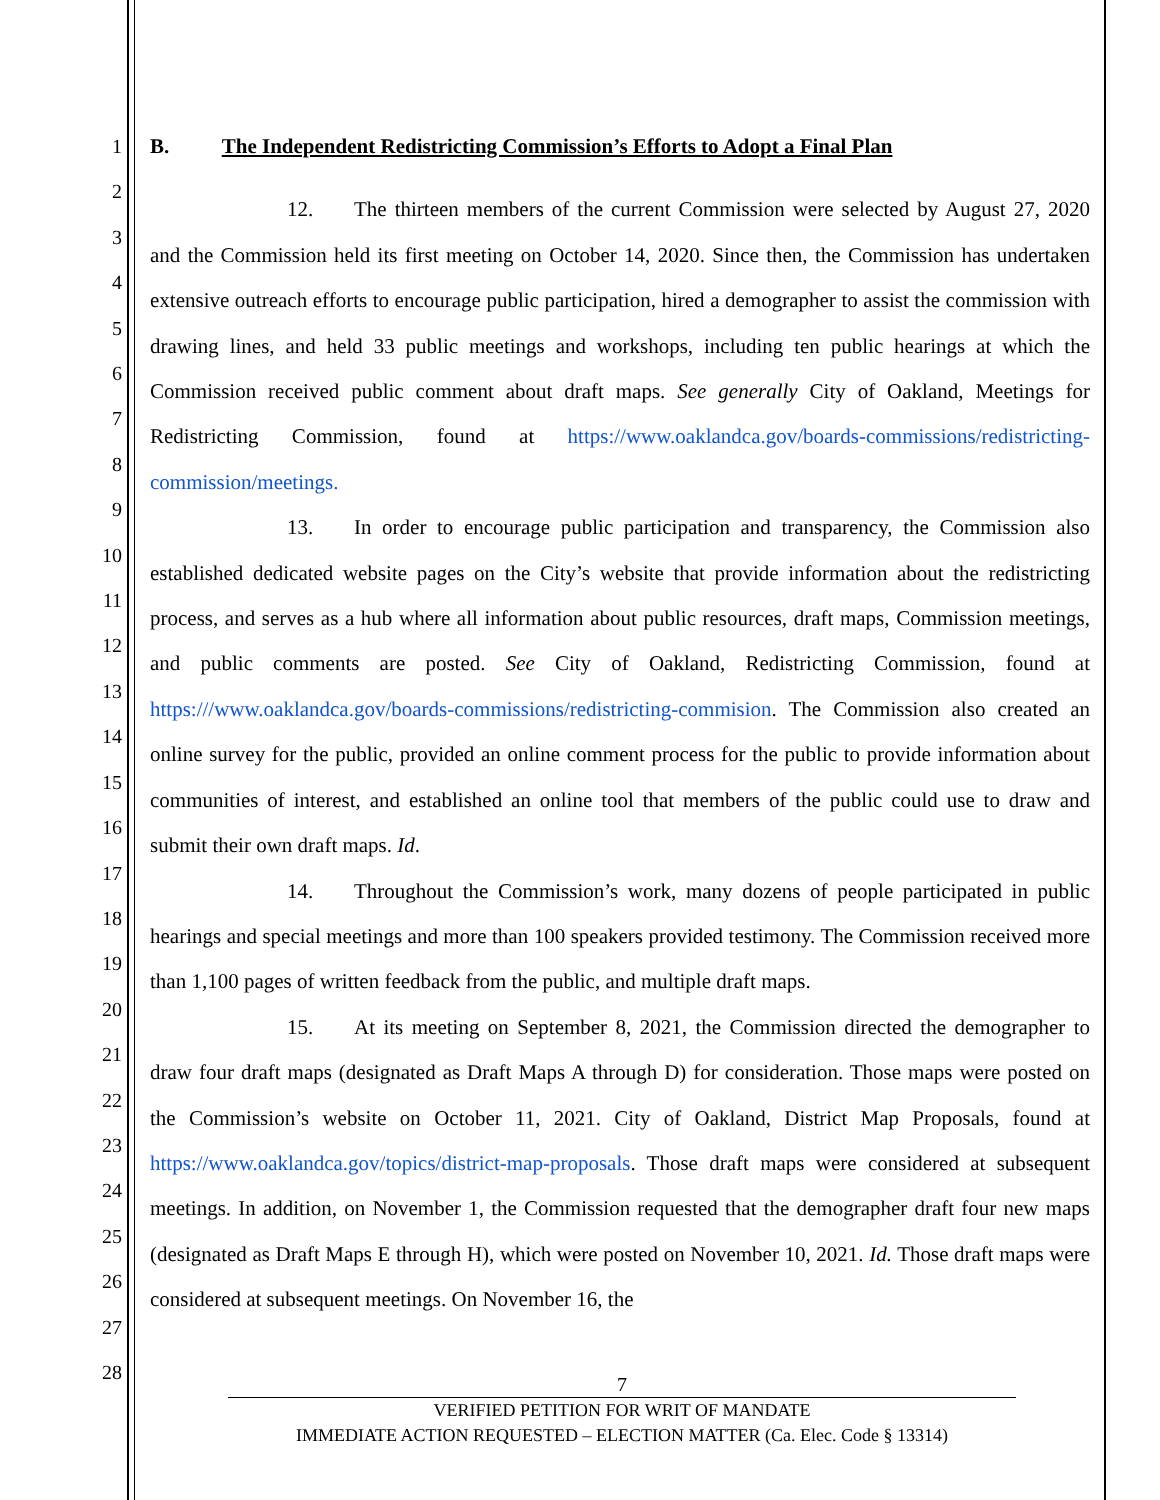1
2
3
4
5
6
7
8
9
10
11
12
13
14
15
16
17
18
19
20
21
22
23
24
25
26
27
28
B. The Independent Redistricting Commission’s Efforts to Adopt a Final Plan
12. The thirteen members of the current Commission were selected by August 27, 2020 and the Commission held its first meeting on October 14, 2020. Since then, the Commission has undertaken extensive outreach efforts to encourage public participation, hired a demographer to assist the commission with drawing lines, and held 33 public meetings and workshops, including ten public hearings at which the Commission received public comment about draft maps. See generally City of Oakland, Meetings for Redistricting Commission, found at https://www.oaklandca.gov/boards-commissions/redistricting-commission/meetings.
13. In order to encourage public participation and transparency, the Commission also established dedicated website pages on the City’s website that provide information about the redistricting process, and serves as a hub where all information about public resources, draft maps, Commission meetings, and public comments are posted. See City of Oakland, Redistricting Commission, found at https:///www.oaklandca.gov/boards-commissions/redistricting-commision. The Commission also created an online survey for the public, provided an online comment process for the public to provide information about communities of interest, and established an online tool that members of the public could use to draw and submit their own draft maps. Id.
14. Throughout the Commission’s work, many dozens of people participated in public hearings and special meetings and more than 100 speakers provided testimony. The Commission received more than 1,100 pages of written feedback from the public, and multiple draft maps.
15. At its meeting on September 8, 2021, the Commission directed the demographer to draw four draft maps (designated as Draft Maps A through D) for consideration. Those maps were posted on the Commission’s website on October 11, 2021. City of Oakland, District Map Proposals, found at https://www.oaklandca.gov/topics/district-map-proposals. Those draft maps were considered at subsequent meetings. In addition, on November 1, the Commission requested that the demographer draft four new maps (designated as Draft Maps E through H), which were posted on November 10, 2021. Id. Those draft maps were considered at subsequent meetings. On November 16, the
7
VERIFIED PETITION FOR WRIT OF MANDATE
IMMEDIATE ACTION REQUESTED – ELECTION MATTER (Ca. Elec. Code § 13314)